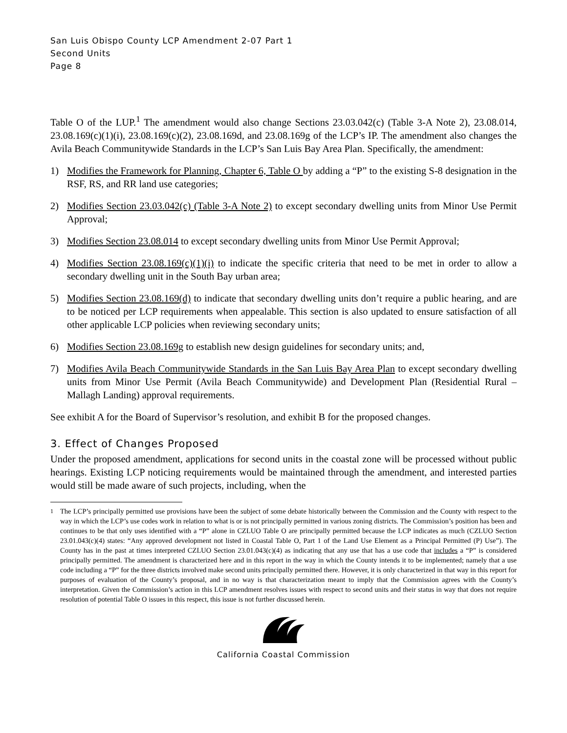San Luis Obispo County LCP Amendment 2-07 Part 1
Second Units
Page 8
Table O of the LUP.<sup>1</sup> The amendment would also change Sections 23.03.042(c) (Table 3-A Note 2), 23.08.014, 23.08.169(c)(1)(i), 23.08.169(c)(2), 23.08.169d, and 23.08.169g of the LCP’s IP. The amendment also changes the Avila Beach Communitywide Standards in the LCP’s San Luis Bay Area Plan. Specifically, the amendment:
1) Modifies the Framework for Planning, Chapter 6, Table O by adding a “P” to the existing S-8 designation in the RSF, RS, and RR land use categories;
2) Modifies Section 23.03.042(c) (Table 3-A Note 2) to except secondary dwelling units from Minor Use Permit Approval;
3) Modifies Section 23.08.014 to except secondary dwelling units from Minor Use Permit Approval;
4) Modifies Section 23.08.169(c)(1)(i) to indicate the specific criteria that need to be met in order to allow a secondary dwelling unit in the South Bay urban area;
5) Modifies Section 23.08.169(d) to indicate that secondary dwelling units don’t require a public hearing, and are to be noticed per LCP requirements when appealable. This section is also updated to ensure satisfaction of all other applicable LCP policies when reviewing secondary units;
6) Modifies Section 23.08.169g to establish new design guidelines for secondary units; and,
7) Modifies Avila Beach Communitywide Standards in the San Luis Bay Area Plan to except secondary dwelling units from Minor Use Permit (Avila Beach Communitywide) and Development Plan (Residential Rural – Mallagh Landing) approval requirements.
See exhibit A for the Board of Supervisor’s resolution, and exhibit B for the proposed changes.
3. Effect of Changes Proposed
Under the proposed amendment, applications for second units in the coastal zone will be processed without public hearings. Existing LCP noticing requirements would be maintained through the amendment, and interested parties would still be made aware of such projects, including, when the
<sup>1</sup> The LCP’s principally permitted use provisions have been the subject of some debate historically between the Commission and the County with respect to the way in which the LCP’s use codes work in relation to what is or is not principally permitted in various zoning districts. The Commission’s position has been and continues to be that only uses identified with a “P” alone in CZLUO Table O are principally permitted because the LCP indicates as much (CZLUO Section 23.01.043(c)(4) states: “Any approved development not listed in Coastal Table O, Part 1 of the Land Use Element as a Principal Permitted (P) Use”). The County has in the past at times interpreted CZLUO Section 23.01.043(c)(4) as indicating that any use that has a use code that includes a “P” is considered principally permitted. The amendment is characterized here and in this report in the way in which the County intends it to be implemented; namely that a use code including a “P” for the three districts involved make second units principally permitted there. However, it is only characterized in that way in this report for purposes of evaluation of the County’s proposal, and in no way is that characterization meant to imply that the Commission agrees with the County’s interpretation. Given the Commission’s action in this LCP amendment resolves issues with respect to second units and their status in way that does not require resolution of potential Table O issues in this respect, this issue is not further discussed herein.
California Coastal Commission